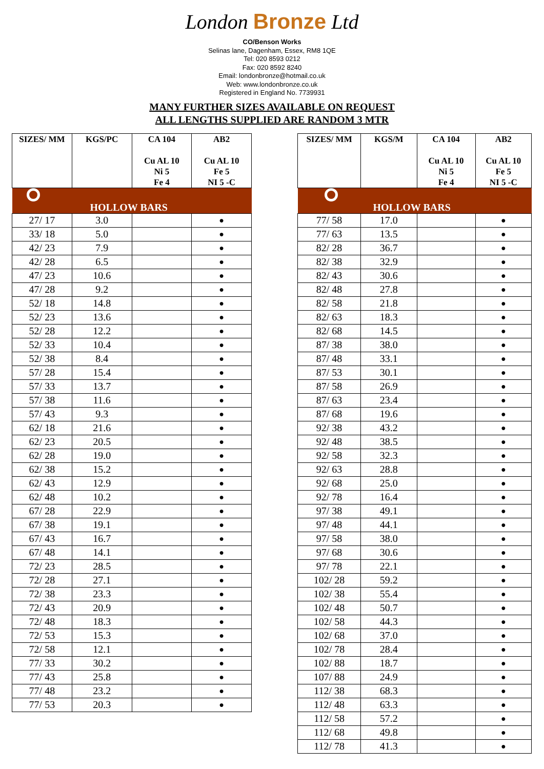London Bronze Ltd
CO/Benson Works
Selinas lane, Dagenham, Essex, RM8 1QE
Tel: 020 8593 0212
Fax: 020 8592 8240
Email: londonbronze@hotmail.co.uk
Web: www.londonbronze.co.uk
Registered in England No. 7739931
MANY FURTHER SIZES AVAILABLE ON REQUEST
ALL LENGTHS SUPPLIED ARE RANDOM 3 MTR
| SIZES/ MM | KGS/PC | CA 104 Cu AL 10 Ni 5 Fe 4 | AB2 Cu AL 10 Fe 5 NI 5 -C |
| --- | --- | --- | --- |
| HOLLOW BARS | | | |
| 27/ 17 | 3.0 | | ● |
| 33/ 18 | 5.0 | | ● |
| 42/ 23 | 7.9 | | ● |
| 42/ 28 | 6.5 | | ● |
| 47/ 23 | 10.6 | | ● |
| 47/ 28 | 9.2 | | ● |
| 52/ 18 | 14.8 | | ● |
| 52/ 23 | 13.6 | | ● |
| 52/ 28 | 12.2 | | ● |
| 52/ 33 | 10.4 | | ● |
| 52/ 38 | 8.4 | | ● |
| 57/ 28 | 15.4 | | ● |
| 57/ 33 | 13.7 | | ● |
| 57/ 38 | 11.6 | | ● |
| 57/ 43 | 9.3 | | ● |
| 62/ 18 | 21.6 | | ● |
| 62/ 23 | 20.5 | | ● |
| 62/ 28 | 19.0 | | ● |
| 62/ 38 | 15.2 | | ● |
| 62/ 43 | 12.9 | | ● |
| 62/ 48 | 10.2 | | ● |
| 67/ 28 | 22.9 | | ● |
| 67/ 38 | 19.1 | | ● |
| 67/ 43 | 16.7 | | ● |
| 67/ 48 | 14.1 | | ● |
| 72/ 23 | 28.5 | | ● |
| 72/ 28 | 27.1 | | ● |
| 72/ 38 | 23.3 | | ● |
| 72/ 43 | 20.9 | | ● |
| 72/ 48 | 18.3 | | ● |
| 72/ 53 | 15.3 | | ● |
| 72/ 58 | 12.1 | | ● |
| 77/ 33 | 30.2 | | ● |
| 77/ 43 | 25.8 | | ● |
| 77/ 48 | 23.2 | | ● |
| 77/ 53 | 20.3 | | ● |
| SIZES/ MM | KGS/M | CA 104 Cu AL 10 Ni 5 Fe 4 | AB2 Cu AL 10 Fe 5 NI 5 -C |
| --- | --- | --- | --- |
| HOLLOW BARS | | | |
| 77/ 58 | 17.0 | | ● |
| 77/ 63 | 13.5 | | ● |
| 82/ 28 | 36.7 | | ● |
| 82/ 38 | 32.9 | | ● |
| 82/ 43 | 30.6 | | ● |
| 82/ 48 | 27.8 | | ● |
| 82/ 58 | 21.8 | | ● |
| 82/ 63 | 18.3 | | ● |
| 82/ 68 | 14.5 | | ● |
| 87/ 38 | 38.0 | | ● |
| 87/ 48 | 33.1 | | ● |
| 87/ 53 | 30.1 | | ● |
| 87/ 58 | 26.9 | | ● |
| 87/ 63 | 23.4 | | ● |
| 87/ 68 | 19.6 | | ● |
| 92/ 38 | 43.2 | | ● |
| 92/ 48 | 38.5 | | ● |
| 92/ 58 | 32.3 | | ● |
| 92/ 63 | 28.8 | | ● |
| 92/ 68 | 25.0 | | ● |
| 92/ 78 | 16.4 | | ● |
| 97/ 38 | 49.1 | | ● |
| 97/ 48 | 44.1 | | ● |
| 97/ 58 | 38.0 | | ● |
| 97/ 68 | 30.6 | | ● |
| 97/ 78 | 22.1 | | ● |
| 102/ 28 | 59.2 | | ● |
| 102/ 38 | 55.4 | | ● |
| 102/ 48 | 50.7 | | ● |
| 102/ 58 | 44.3 | | ● |
| 102/ 68 | 37.0 | | ● |
| 102/ 78 | 28.4 | | ● |
| 102/ 88 | 18.7 | | ● |
| 107/ 88 | 24.9 | | ● |
| 112/ 38 | 68.3 | | ● |
| 112/ 48 | 63.3 | | ● |
| 112/ 58 | 57.2 | | ● |
| 112/ 68 | 49.8 | | ● |
| 112/ 78 | 41.3 | | ● |